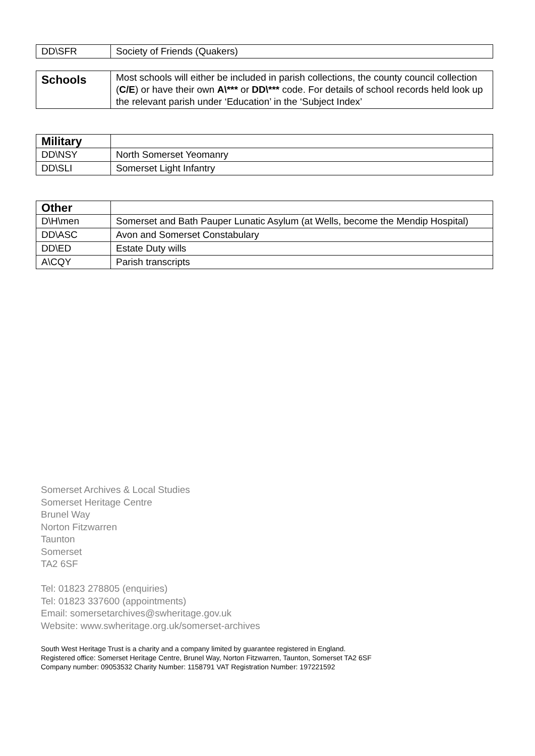| DD\SFR | Society of Friends (Quakers) |
| Schools | Most schools will either be included in parish collections, the county council collection ( C/E ) or have their own A\*** or DD\*** code. For details of school records held look up the relevant parish under ‘Education’ in the ‘Subject Index’ |
| Military | |
| DD\NSY | North Somerset Yeomanry |
| DD\SLI | Somerset Light Infantry |
| Other | |
| D\H\men | Somerset and Bath Pauper Lunatic Asylum (at Wells, become the Mendip Hospital) |
| DD\ASC | Avon and Somerset Constabulary |
| DD\ED | Estate Duty wills |
| A\CQY | Parish transcripts |
Somerset Archives & Local Studies
Somerset Heritage Centre
Brunel Way
Norton Fitzwarren
Taunton
Somerset
TA2 6SF
Tel: 01823 278805 (enquiries)
Tel: 01823 337600 (appointments)
Email: somersetarchives@swheritage.gov.uk
Website: www.swheritage.org.uk/somerset-archives
South West Heritage Trust is a charity and a company limited by guarantee registered in England.
Registered office: Somerset Heritage Centre, Brunel Way, Norton Fitzwarren, Taunton, Somerset TA2 6SF
Company number: 09053532 Charity Number: 1158791 VAT Registration Number: 197221592